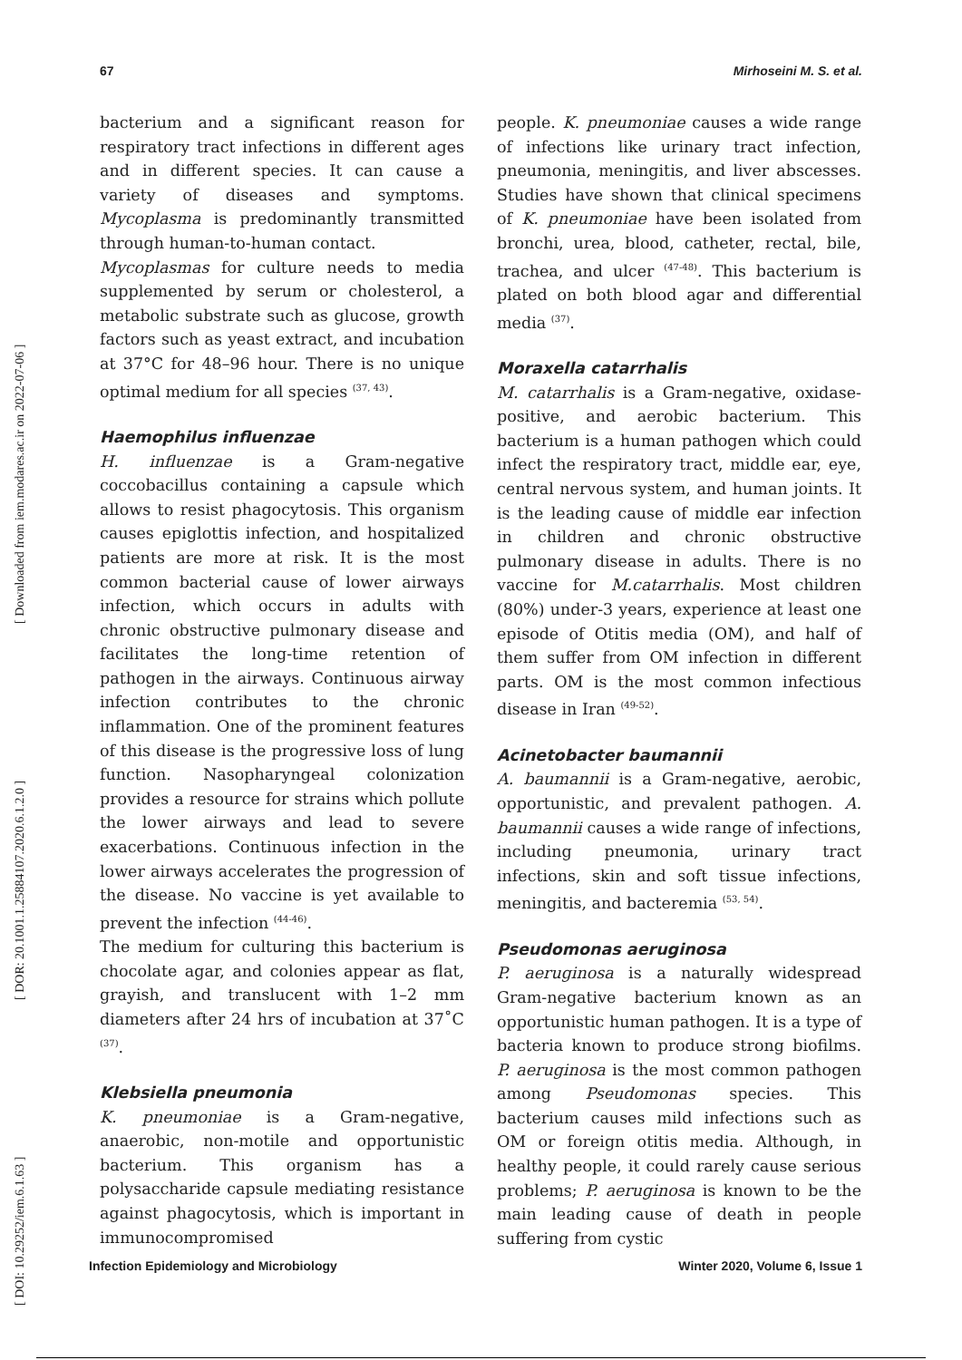67 Mirhoseini M. S. et al.
[ DOI: 10.29252/iem.6.1.63 ] [ DOR: 20.1001.1.25884107.2020.6.1.2.0 ] [ Downloaded from iem.modares.ac.ir on 2022-07-06 ]
bacterium and a significant reason for respiratory tract infections in different ages and in different species. It can cause a variety of diseases and symptoms. Mycoplasma is predominantly transmitted through human-to-human contact.
Mycoplasmas for culture needs to media supplemented by serum or cholesterol, a metabolic substrate such as glucose, growth factors such as yeast extract, and incubation at 37°C for 48–96 hour. There is no unique optimal medium for all species <sup>(37, 43)</sup>.
Haemophilus influenzae
H. influenzae is a Gram-negative coccobacillus containing a capsule which allows to resist phagocytosis. This organism causes epiglottis infection, and hospitalized patients are more at risk. It is the most common bacterial cause of lower airways infection, which occurs in adults with chronic obstructive pulmonary disease and facilitates the long-time retention of pathogen in the airways. Continuous airway infection contributes to the chronic inflammation. One of the prominent features of this disease is the progressive loss of lung function. Nasopharyngeal colonization provides a resource for strains which pollute the lower airways and lead to severe exacerbations. Continuous infection in the lower airways accelerates the progression of the disease. No vaccine is yet available to prevent the infection <sup>(44-46)</sup>.
The medium for culturing this bacterium is chocolate agar, and colonies appear as flat, grayish, and translucent with 1–2 mm diameters after 24 hrs of incubation at 37˚C <sup>(37)</sup>.
Klebsiella pneumonia
K. pneumoniae is a Gram-negative, anaerobic, non-motile and opportunistic bacterium. This organism has a polysaccharide capsule mediating resistance against phagocytosis, which is important in immunocompromised
people. K. pneumoniae causes a wide range of infections like urinary tract infection, pneumonia, meningitis, and liver abscesses. Studies have shown that clinical specimens of K. pneumoniae have been isolated from bronchi, urea, blood, catheter, rectal, bile, trachea, and ulcer <sup>(47-48)</sup>. This bacterium is plated on both blood agar and differential media <sup>(37)</sup>.
Moraxella catarrhalis
M. catarrhalis is a Gram-negative, oxidase-positive, and aerobic bacterium. This bacterium is a human pathogen which could infect the respiratory tract, middle ear, eye, central nervous system, and human joints. It is the leading cause of middle ear infection in children and chronic obstructive pulmonary disease in adults. There is no vaccine for M.catarrhalis. Most children (80%) under-3 years, experience at least one episode of Otitis media (OM), and half of them suffer from OM infection in different parts. OM is the most common infectious disease in Iran <sup>(49-52)</sup>.
Acinetobacter baumannii
A. baumannii is a Gram-negative, aerobic, opportunistic, and prevalent pathogen. A. baumannii causes a wide range of infections, including pneumonia, urinary tract infections, skin and soft tissue infections, meningitis, and bacteremia <sup>(53, 54)</sup>.
Pseudomonas aeruginosa
P. aeruginosa is a naturally widespread Gram-negative bacterium known as an opportunistic human pathogen. It is a type of bacteria known to produce strong biofilms. P. aeruginosa is the most common pathogen among Pseudomonas species. This bacterium causes mild infections such as OM or foreign otitis media. Although, in healthy people, it could rarely cause serious problems; P. aeruginosa is known to be the main leading cause of death in people suffering from cystic
Infection Epidemiology and Microbiology Winter 2020, Volume 6, Issue 1